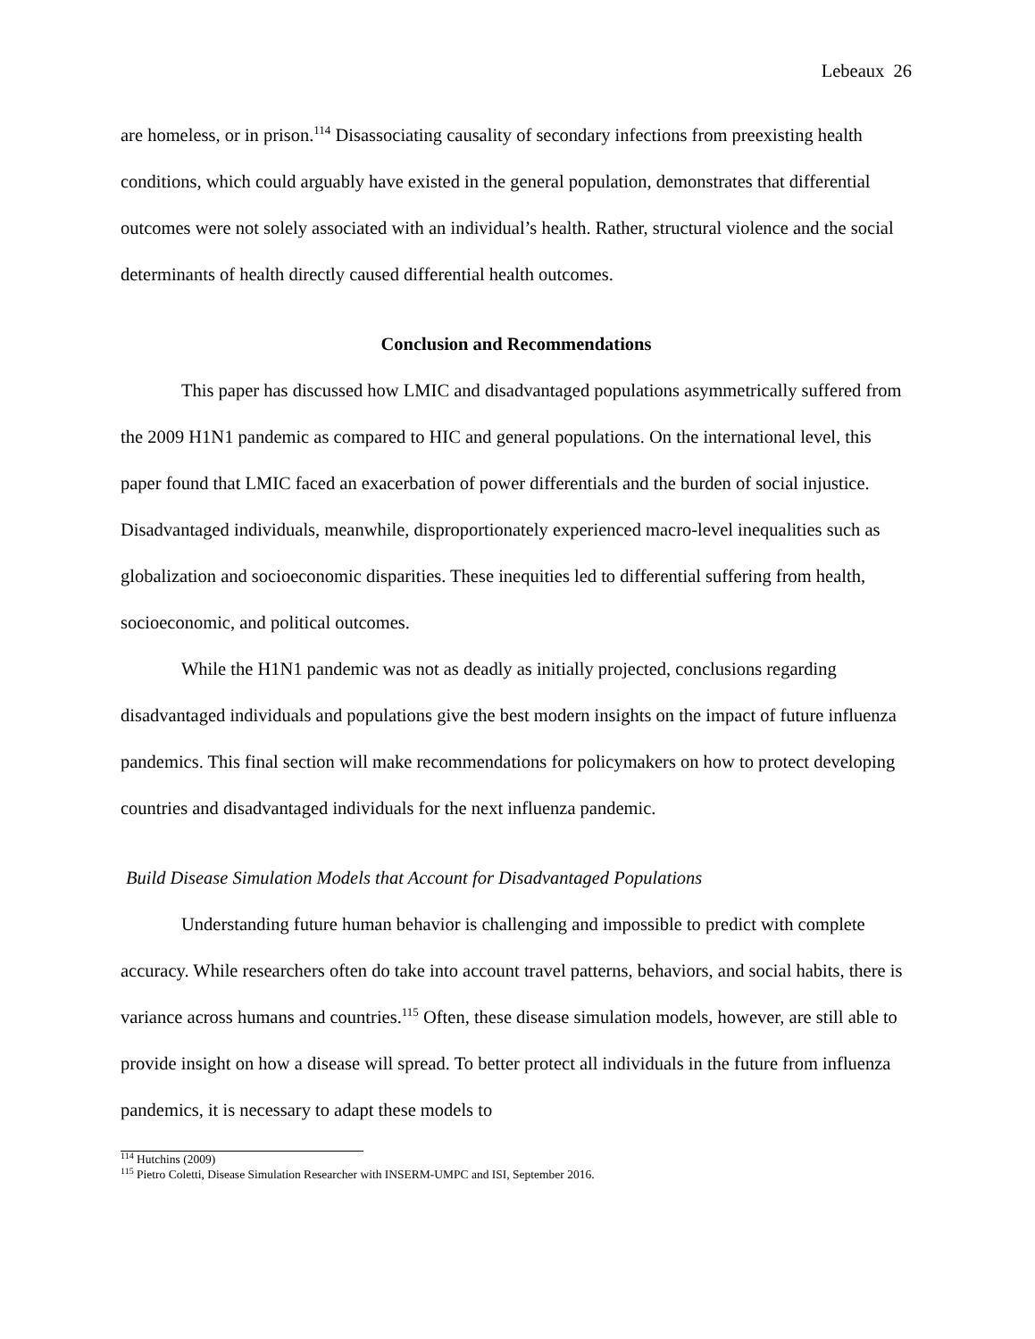Lebeaux 26
are homeless, or in prison.<sup>114</sup> Disassociating causality of secondary infections from preexisting health conditions, which could arguably have existed in the general population, demonstrates that differential outcomes were not solely associated with an individual’s health. Rather, structural violence and the social determinants of health directly caused differential health outcomes.
Conclusion and Recommendations
This paper has discussed how LMIC and disadvantaged populations asymmetrically suffered from the 2009 H1N1 pandemic as compared to HIC and general populations. On the international level, this paper found that LMIC faced an exacerbation of power differentials and the burden of social injustice. Disadvantaged individuals, meanwhile, disproportionately experienced macro-level inequalities such as globalization and socioeconomic disparities. These inequities led to differential suffering from health, socioeconomic, and political outcomes.
While the H1N1 pandemic was not as deadly as initially projected, conclusions regarding disadvantaged individuals and populations give the best modern insights on the impact of future influenza pandemics. This final section will make recommendations for policymakers on how to protect developing countries and disadvantaged individuals for the next influenza pandemic.
Build Disease Simulation Models that Account for Disadvantaged Populations
Understanding future human behavior is challenging and impossible to predict with complete accuracy. While researchers often do take into account travel patterns, behaviors, and social habits, there is variance across humans and countries.<sup>115</sup> Often, these disease simulation models, however, are still able to provide insight on how a disease will spread. To better protect all individuals in the future from influenza pandemics, it is necessary to adapt these models to
<sup>114</sup> Hutchins (2009)
<sup>115</sup> Pietro Coletti, Disease Simulation Researcher with INSERM-UMPC and ISI, September 2016.